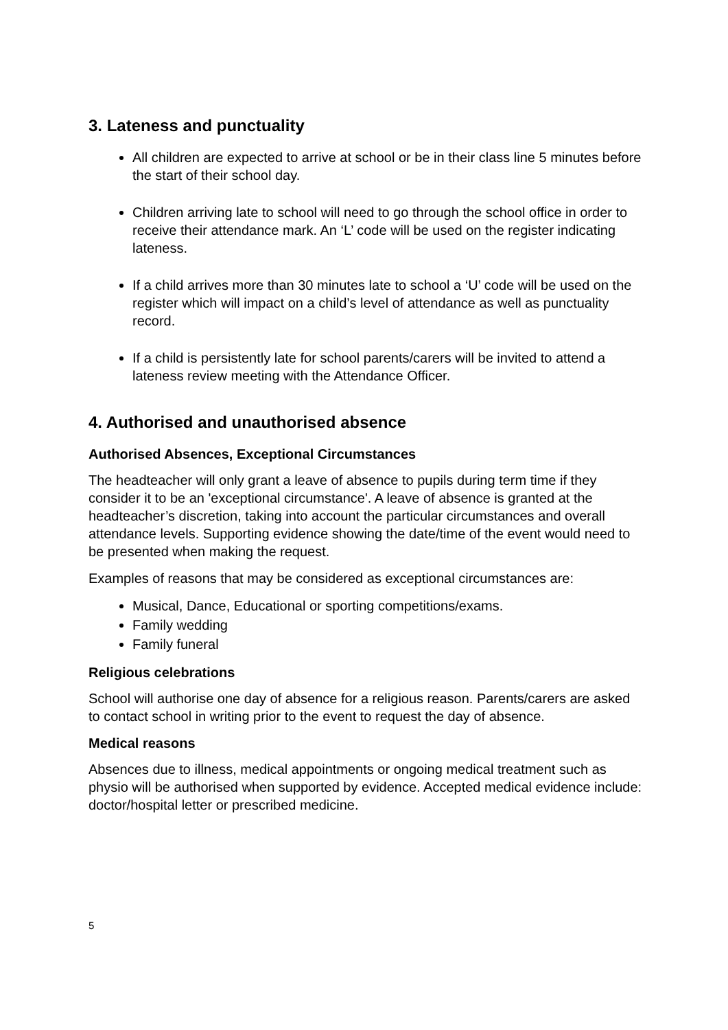3. Lateness and punctuality
All children are expected to arrive at school or be in their class line 5 minutes before the start of their school day.
Children arriving late to school will need to go through the school office in order to receive their attendance mark. An ‘L’ code will be used on the register indicating lateness.
If a child arrives more than 30 minutes late to school a ‘U’ code will be used on the register which will impact on a child’s level of attendance as well as punctuality record.
If a child is persistently late for school parents/carers will be invited to attend a lateness review meeting with the Attendance Officer.
4. Authorised and unauthorised absence
Authorised Absences, Exceptional Circumstances
The headteacher will only grant a leave of absence to pupils during term time if they consider it to be an 'exceptional circumstance'. A leave of absence is granted at the headteacher’s discretion, taking into account the particular circumstances and overall attendance levels. Supporting evidence showing the date/time of the event would need to be presented when making the request.
Examples of reasons that may be considered as exceptional circumstances are:
Musical, Dance, Educational or sporting competitions/exams.
Family wedding
Family funeral
Religious celebrations
School will authorise one day of absence for a religious reason. Parents/carers are asked to contact school in writing prior to the event to request the day of absence.
Medical reasons
Absences due to illness, medical appointments or ongoing medical treatment such as physio will be authorised when supported by evidence. Accepted medical evidence include: doctor/hospital letter or prescribed medicine.
5